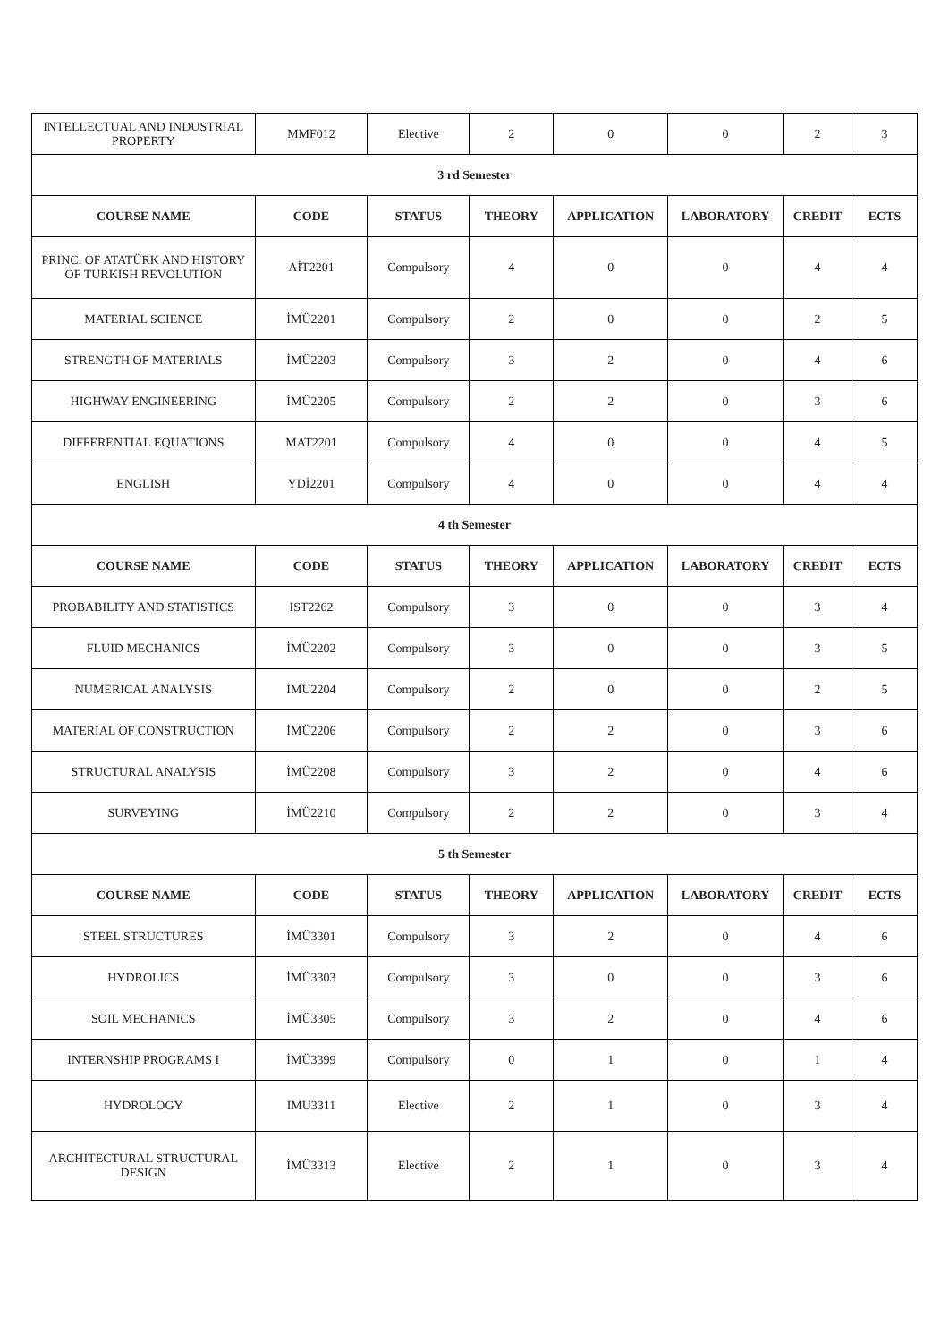| INTELLECTUAL AND INDUSTRIAL PROPERTY | MMF012 | Elective | 2 | 0 | 0 | 2 | 3 |
| 3 rd Semester | | | | | | | |
| COURSE NAME | CODE | STATUS | THEORY | APPLICATION | LABORATORY | CREDIT | ECTS |
| PRINC. OF ATATÜRK AND HISTORY OF TURKISH REVOLUTION | AİT2201 | Compulsory | 4 | 0 | 0 | 4 | 4 |
| MATERIAL SCIENCE | İMÜ2201 | Compulsory | 2 | 0 | 0 | 2 | 5 |
| STRENGTH OF MATERIALS | İMÜ2203 | Compulsory | 3 | 2 | 0 | 4 | 6 |
| HIGHWAY ENGINEERING | İMÜ2205 | Compulsory | 2 | 2 | 0 | 3 | 6 |
| DIFFERENTIAL EQUATIONS | MAT2201 | Compulsory | 4 | 0 | 0 | 4 | 5 |
| ENGLISH | YDİ2201 | Compulsory | 4 | 0 | 0 | 4 | 4 |
| 4 th Semester | | | | | | | |
| COURSE NAME | CODE | STATUS | THEORY | APPLICATION | LABORATORY | CREDIT | ECTS |
| PROBABILITY AND STATISTICS | IST2262 | Compulsory | 3 | 0 | 0 | 3 | 4 |
| FLUID MECHANICS | İMÜ2202 | Compulsory | 3 | 0 | 0 | 3 | 5 |
| NUMERICAL ANALYSIS | İMÜ2204 | Compulsory | 2 | 0 | 0 | 2 | 5 |
| MATERIAL OF CONSTRUCTION | İMÜ2206 | Compulsory | 2 | 2 | 0 | 3 | 6 |
| STRUCTURAL ANALYSIS | İMÜ2208 | Compulsory | 3 | 2 | 0 | 4 | 6 |
| SURVEYING | İMÜ2210 | Compulsory | 2 | 2 | 0 | 3 | 4 |
| 5 th Semester | | | | | | | |
| COURSE NAME | CODE | STATUS | THEORY | APPLICATION | LABORATORY | CREDIT | ECTS |
| STEEL STRUCTURES | İMÜ3301 | Compulsory | 3 | 2 | 0 | 4 | 6 |
| HYDROLICS | İMÜ3303 | Compulsory | 3 | 0 | 0 | 3 | 6 |
| SOIL MECHANICS | İMÜ3305 | Compulsory | 3 | 2 | 0 | 4 | 6 |
| INTERNSHIP PROGRAMS I | İMÜ3399 | Compulsory | 0 | 1 | 0 | 1 | 4 |
| HYDROLOGY | IMU3311 | Elective | 2 | 1 | 0 | 3 | 4 |
| ARCHITECTURAL STRUCTURAL DESIGN | İMÜ3313 | Elective | 2 | 1 | 0 | 3 | 4 |